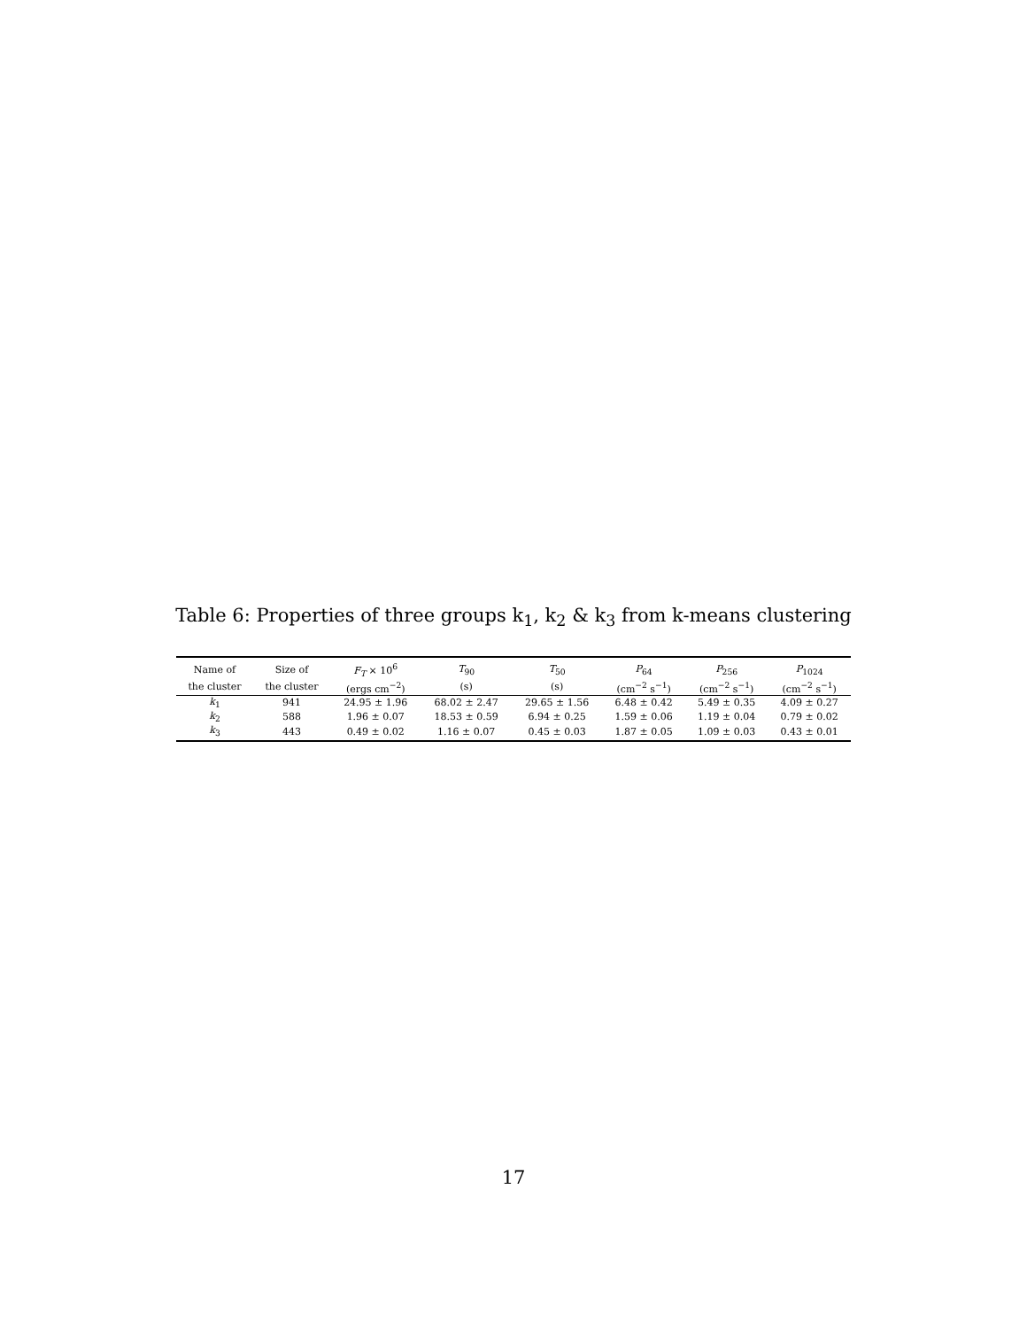Table 6: Properties of three groups k<sub>1</sub>, k<sub>2</sub> & k<sub>3</sub> from k-means clustering
| Name of | Size of | F<sub>T</sub> × 10<sup>6</sup> | T<sub>90</sub> | T<sub>50</sub> | P<sub>64</sub> | P<sub>256</sub> | P<sub>1024</sub> |
| --- | --- | --- | --- | --- | --- | --- | --- |
| the cluster | the cluster | (ergs cm<sup>−2</sup>) | (s) | (s) | (cm<sup>−2</sup> s<sup>−1</sup>) | (cm<sup>−2</sup> s<sup>−1</sup>) | (cm<sup>−2</sup> s<sup>−1</sup>) |
| k<sub>1</sub> | 941 | 24.95 ± 1.96 | 68.02 ± 2.47 | 29.65 ± 1.56 | 6.48 ± 0.42 | 5.49 ± 0.35 | 4.09 ± 0.27 |
| k<sub>2</sub> | 588 | 1.96 ± 0.07 | 18.53 ± 0.59 | 6.94 ± 0.25 | 1.59 ± 0.06 | 1.19 ± 0.04 | 0.79 ± 0.02 |
| k<sub>3</sub> | 443 | 0.49 ± 0.02 | 1.16 ± 0.07 | 0.45 ± 0.03 | 1.87 ± 0.05 | 1.09 ± 0.03 | 0.43 ± 0.01 |
17